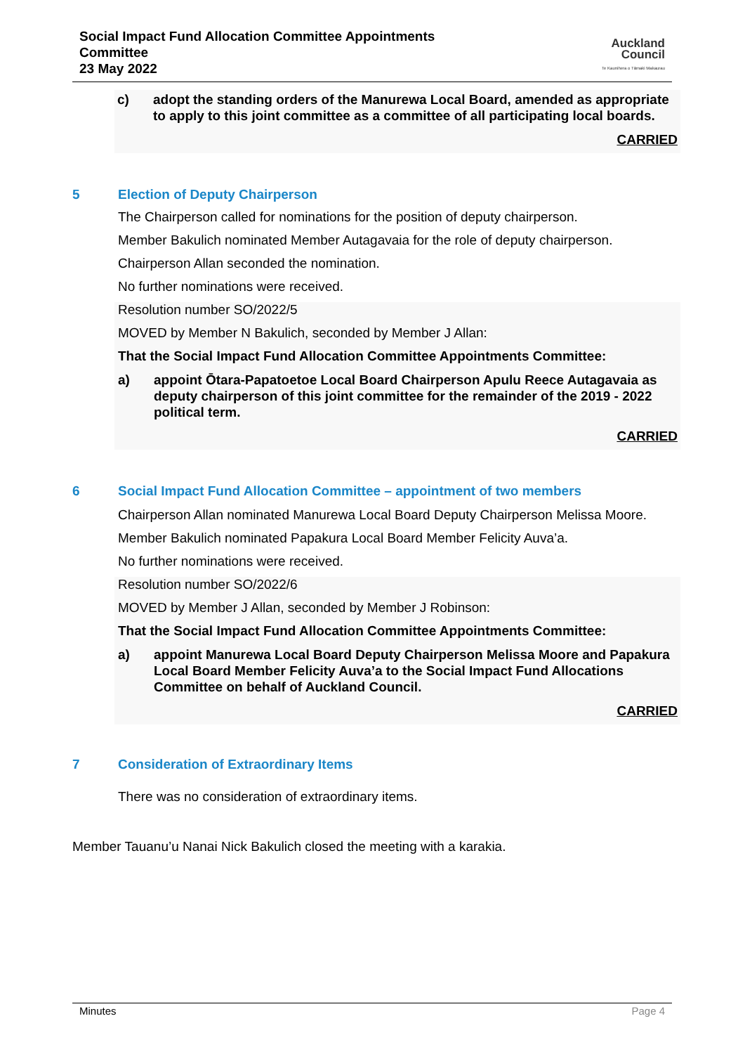Social Impact Fund Allocation Committee Appointments
Committee
23 May 2022
Auckland
Council
Te Kaunihera o Tāmaki Makaurau
c) adopt the standing orders of the Manurewa Local Board, amended as appropriate to apply to this joint committee as a committee of all participating local boards.
CARRIED
5 Election of Deputy Chairperson
The Chairperson called for nominations for the position of deputy chairperson.
Member Bakulich nominated Member Autagavaia for the role of deputy chairperson.
Chairperson Allan seconded the nomination.
No further nominations were received.
Resolution number SO/2022/5
MOVED by Member N Bakulich, seconded by Member J Allan:
That the Social Impact Fund Allocation Committee Appointments Committee:
a) appoint Ōtara-Papatoetoe Local Board Chairperson Apulu Reece Autagavaia as deputy chairperson of this joint committee for the remainder of the 2019 - 2022 political term.
CARRIED
6 Social Impact Fund Allocation Committee – appointment of two members
Chairperson Allan nominated Manurewa Local Board Deputy Chairperson Melissa Moore.
Member Bakulich nominated Papakura Local Board Member Felicity Auva’a.
No further nominations were received.
Resolution number SO/2022/6
MOVED by Member J Allan, seconded by Member J Robinson:
That the Social Impact Fund Allocation Committee Appointments Committee:
a) appoint Manurewa Local Board Deputy Chairperson Melissa Moore and Papakura Local Board Member Felicity Auva’a to the Social Impact Fund Allocations Committee on behalf of Auckland Council.
CARRIED
7 Consideration of Extraordinary Items
There was no consideration of extraordinary items.
Member Tauanu’u Nanai Nick Bakulich closed the meeting with a karakia.
Minutes Page 4